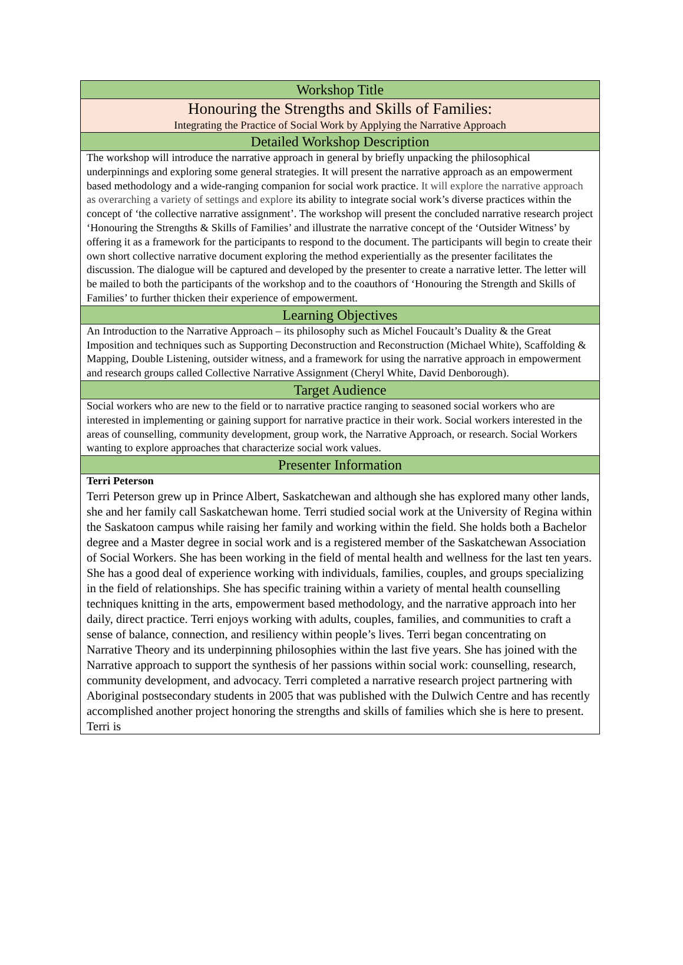| Workshop Title |
| --- |
| Honouring the Strengths and Skills of Families: Integrating the Practice of Social Work by Applying the Narrative Approach |
| Detailed Workshop Description |
| The workshop will introduce the narrative approach in general by briefly unpacking the philosophical underpinnings and exploring some general strategies. It will present the narrative approach as an empowerment based methodology and a wide-ranging companion for social work practice. It will explore the narrative approach as overarching a variety of settings and explore its ability to integrate social work’s diverse practices within the concept of ‘the collective narrative assignment’. The workshop will present the concluded narrative research project ‘Honouring the Strengths & Skills of Families’ and illustrate the narrative concept of the ‘Outsider Witness’ by offering it as a framework for the participants to respond to the document. The participants will begin to create their own short collective narrative document exploring the method experientially as the presenter facilitates the discussion. The dialogue will be captured and developed by the presenter to create a narrative letter. The letter will be mailed to both the participants of the workshop and to the coauthors of ‘Honouring the Strength and Skills of Families’ to further thicken their experience of empowerment. |
| Learning Objectives |
| An Introduction to the Narrative Approach – its philosophy such as Michel Foucault’s Duality & the Great Imposition and techniques such as Supporting Deconstruction and Reconstruction (Michael White), Scaffolding & Mapping, Double Listening, outsider witness, and a framework for using the narrative approach in empowerment and research groups called Collective Narrative Assignment (Cheryl White, David Denborough). |
| Target Audience |
| Social workers who are new to the field or to narrative practice ranging to seasoned social workers who are interested in implementing or gaining support for narrative practice in their work. Social workers interested in the areas of counselling, community development, group work, the Narrative Approach, or research. Social Workers wanting to explore approaches that characterize social work values. |
| Presenter Information |
| Terri Peterson Terri Peterson grew up in Prince Albert, Saskatchewan and although she has explored many other lands, she and her family call Saskatchewan home. Terri studied social work at the University of Regina within the Saskatoon campus while raising her family and working within the field. She holds both a Bachelor degree and a Master degree in social work and is a registered member of the Saskatchewan Association of Social Workers. She has been working in the field of mental health and wellness for the last ten years. She has a good deal of experience working with individuals, families, couples, and groups specializing in the field of relationships. She has specific training within a variety of mental health counselling techniques knitting in the arts, empowerment based methodology, and the narrative approach into her daily, direct practice. Terri enjoys working with adults, couples, families, and communities to craft a sense of balance, connection, and resiliency within people’s lives. Terri began concentrating on Narrative Theory and its underpinning philosophies within the last five years. She has joined with the Narrative approach to support the synthesis of her passions within social work: counselling, research, community development, and advocacy. Terri completed a narrative research project partnering with Aboriginal postsecondary students in 2005 that was published with the Dulwich Centre and has recently accomplished another project honoring the strengths and skills of families which she is here to present. Terri is |